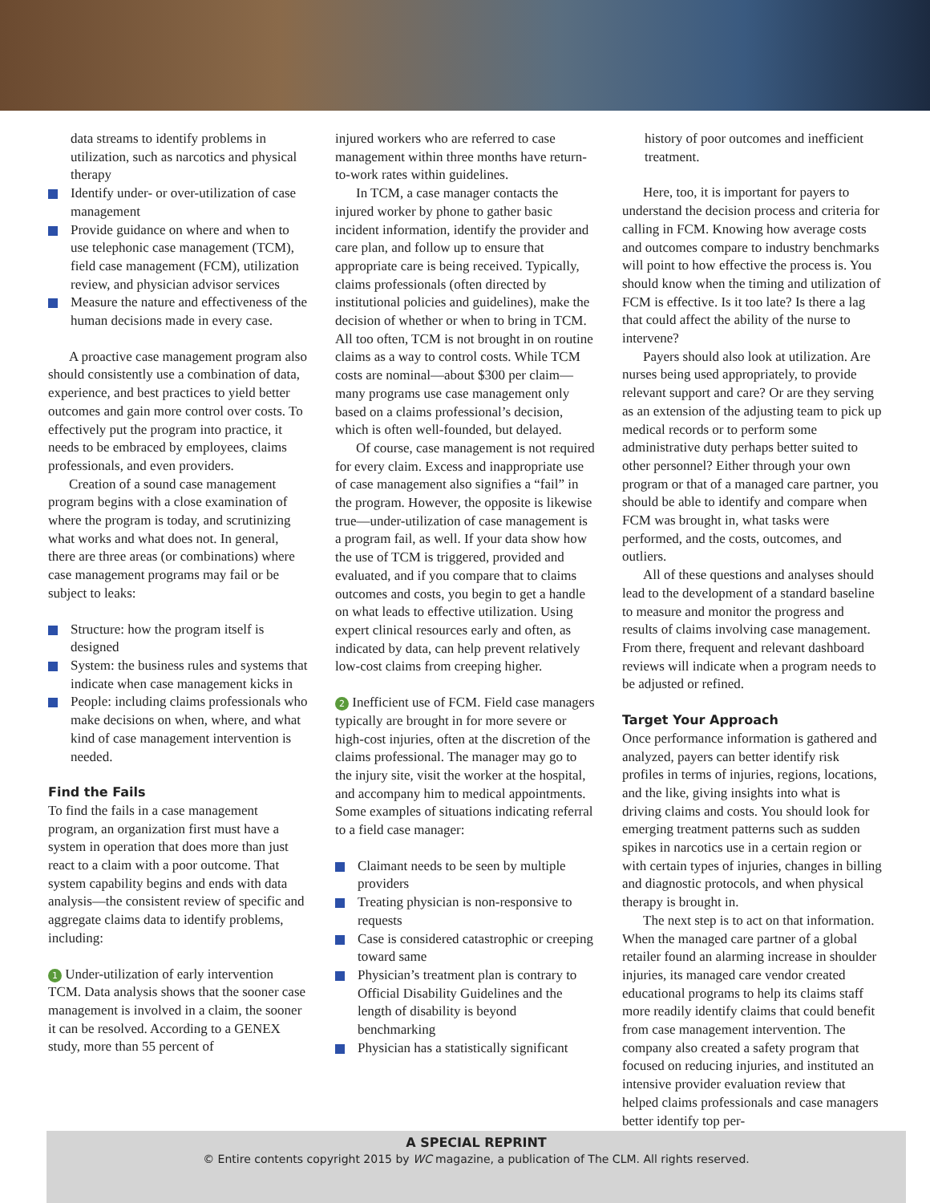data streams to identify problems in utilization, such as narcotics and physical therapy
Identify under- or over-utilization of case management
Provide guidance on where and when to use telephonic case management (TCM), field case management (FCM), utilization review, and physician advisor services
Measure the nature and effectiveness of the human decisions made in every case.
A proactive case management program also should consistently use a combination of data, experience, and best practices to yield better outcomes and gain more control over costs. To effectively put the program into practice, it needs to be embraced by employees, claims professionals, and even providers.
Creation of a sound case management program begins with a close examination of where the program is today, and scrutinizing what works and what does not. In general, there are three areas (or combinations) where case management programs may fail or be subject to leaks:
Structure: how the program itself is designed
System: the business rules and systems that indicate when case management kicks in
People: including claims professionals who make decisions on when, where, and what kind of case management intervention is needed.
Find the Fails
To find the fails in a case management program, an organization first must have a system in operation that does more than just react to a claim with a poor outcome. That system capability begins and ends with data analysis—the consistent review of specific and aggregate claims data to identify problems, including:
1 Under-utilization of early intervention TCM. Data analysis shows that the sooner case management is involved in a claim, the sooner it can be resolved. According to a GENEX study, more than 55 percent of
injured workers who are referred to case management within three months have return-to-work rates within guidelines.
In TCM, a case manager contacts the injured worker by phone to gather basic incident information, identify the provider and care plan, and follow up to ensure that appropriate care is being received. Typically, claims professionals (often directed by institutional policies and guidelines), make the decision of whether or when to bring in TCM. All too often, TCM is not brought in on routine claims as a way to control costs. While TCM costs are nominal—about $300 per claim—many programs use case management only based on a claims professional’s decision, which is often well-founded, but delayed.
Of course, case management is not required for every claim. Excess and inappropriate use of case management also signifies a “fail” in the program. However, the opposite is likewise true—under-utilization of case management is a program fail, as well. If your data show how the use of TCM is triggered, provided and evaluated, and if you compare that to claims outcomes and costs, you begin to get a handle on what leads to effective utilization. Using expert clinical resources early and often, as indicated by data, can help prevent relatively low-cost claims from creeping higher.
2 Inefficient use of FCM. Field case managers typically are brought in for more severe or high-cost injuries, often at the discretion of the claims professional. The manager may go to the injury site, visit the worker at the hospital, and accompany him to medical appointments. Some examples of situations indicating referral to a field case manager:
Claimant needs to be seen by multiple providers
Treating physician is non-responsive to requests
Case is considered catastrophic or creeping toward same
Physician’s treatment plan is contrary to Official Disability Guidelines and the length of disability is beyond benchmarking
Physician has a statistically significant
history of poor outcomes and inefficient treatment.
Here, too, it is important for payers to understand the decision process and criteria for calling in FCM. Knowing how average costs and outcomes compare to industry benchmarks will point to how effective the process is. You should know when the timing and utilization of FCM is effective. Is it too late? Is there a lag that could affect the ability of the nurse to intervene?
Payers should also look at utilization. Are nurses being used appropriately, to provide relevant support and care? Or are they serving as an extension of the adjusting team to pick up medical records or to perform some administrative duty perhaps better suited to other personnel? Either through your own program or that of a managed care partner, you should be able to identify and compare when FCM was brought in, what tasks were performed, and the costs, outcomes, and outliers.
All of these questions and analyses should lead to the development of a standard baseline to measure and monitor the progress and results of claims involving case management. From there, frequent and relevant dashboard reviews will indicate when a program needs to be adjusted or refined.
Target Your Approach
Once performance information is gathered and analyzed, payers can better identify risk profiles in terms of injuries, regions, locations, and the like, giving insights into what is driving claims and costs. You should look for emerging treatment patterns such as sudden spikes in narcotics use in a certain region or with certain types of injuries, changes in billing and diagnostic protocols, and when physical therapy is brought in.
The next step is to act on that information. When the managed care partner of a global retailer found an alarming increase in shoulder injuries, its managed care vendor created educational programs to help its claims staff more readily identify claims that could benefit from case management intervention. The company also created a safety program that focused on reducing injuries, and instituted an intensive provider evaluation review that helped claims professionals and case managers better identify top per-
A SPECIAL REPRINT
© Entire contents copyright 2015 by WC magazine, a publication of The CLM. All rights reserved.